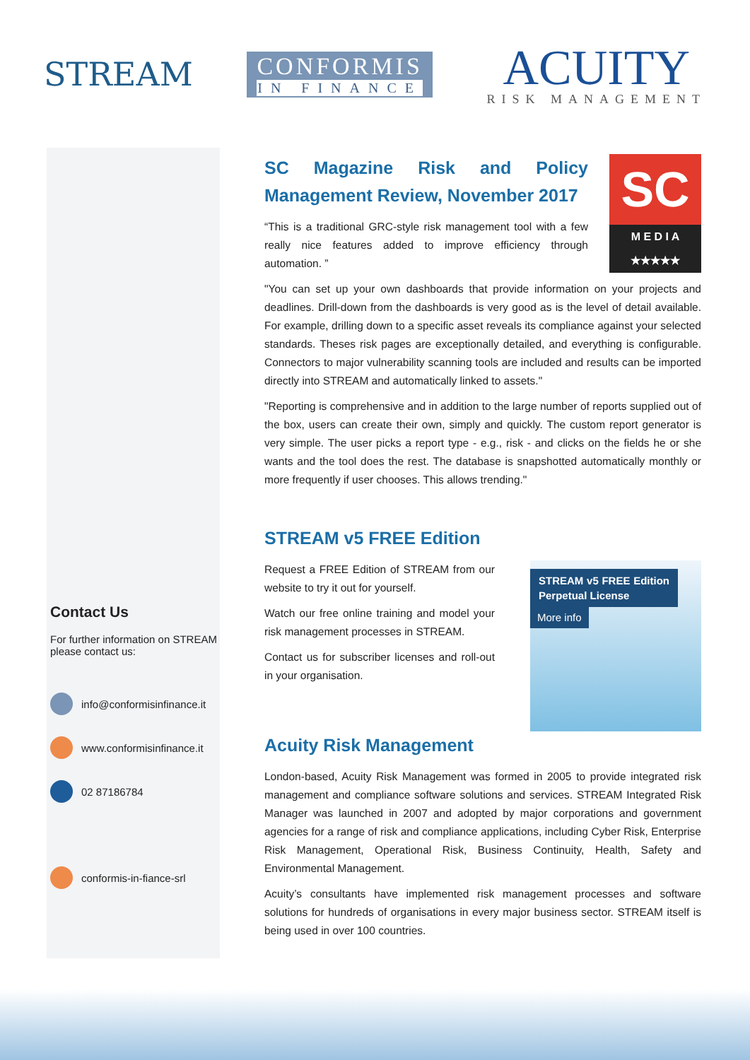STREAM
CONFORMIS
IN FINANCE
ACUITY
RISK MANAGEMENT
Contact Us
For further information on STREAM please contact us:
info@conformisinfinance.it
www.conformisinfinance.it
02 87186784
conformis-in-fiance-srl
SC
M E D I A
★★★★★
SC Magazine Risk and Policy Management Review, November 2017
“This is a traditional GRC-style risk management tool with a few really nice features added to improve efficiency through automation. ”
"You can set up your own dashboards that provide information on your projects and deadlines. Drill-down from the dashboards is very good as is the level of detail available. For example, drilling down to a specific asset reveals its compliance against your selected standards. Theses risk pages are exceptionally detailed, and everything is configurable. Connectors to major vulnerability scanning tools are included and results can be imported directly into STREAM and automatically linked to assets."
"Reporting is comprehensive and in addition to the large number of reports supplied out of the box, users can create their own, simply and quickly. The custom report generator is very simple. The user picks a report type - e.g., risk - and clicks on the fields he or she wants and the tool does the rest. The database is snapshotted automatically monthly or more frequently if user chooses. This allows trending."
STREAM v5 FREE Edition
STREAM v5 FREE Edition Perpetual License
More info
Request a FREE Edition of STREAM from our website to try it out for yourself.
Watch our free online training and model your risk management processes in STREAM.
Contact us for subscriber licenses and roll-out in your organisation.
Acuity Risk Management
London-based, Acuity Risk Management was formed in 2005 to provide integrated risk management and compliance software solutions and services. STREAM Integrated Risk Manager was launched in 2007 and adopted by major corporations and government agencies for a range of risk and compliance applications, including Cyber Risk, Enterprise Risk Management, Operational Risk, Business Continuity, Health, Safety and Environmental Management.
Acuity’s consultants have implemented risk management processes and software solutions for hundreds of organisations in every major business sector. STREAM itself is being used in over 100 countries.